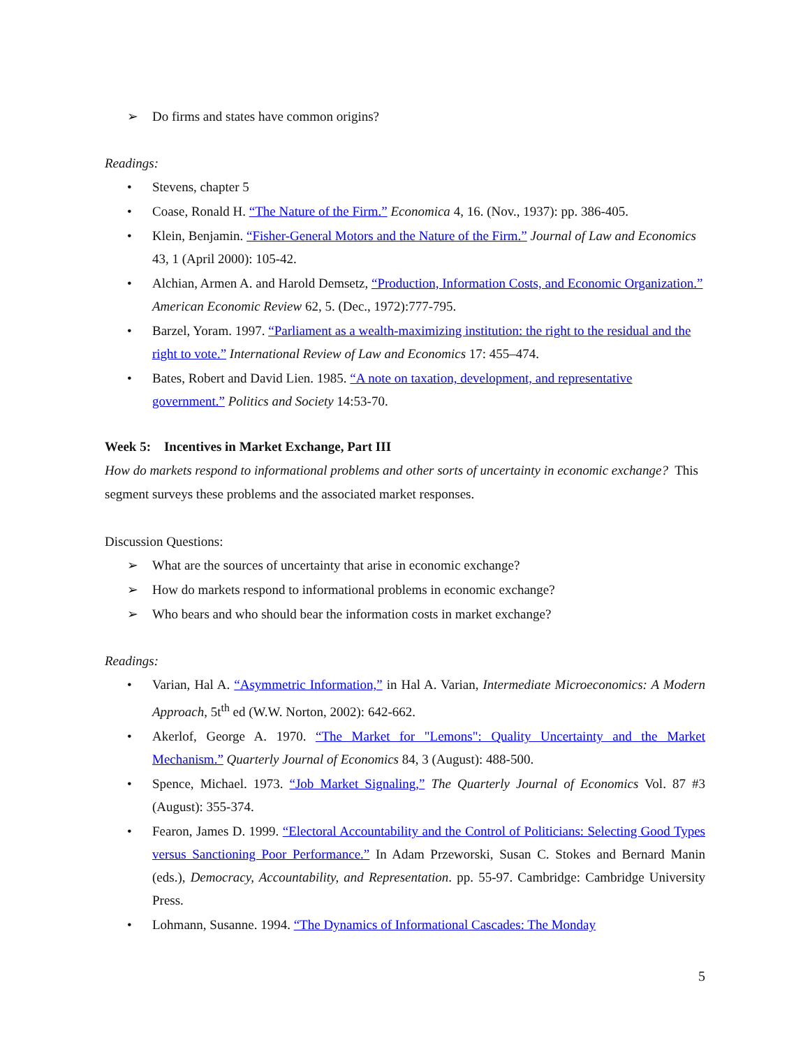➢ Do firms and states have common origins?
Readings:
• Stevens, chapter 5
• Coase, Ronald H. “The Nature of the Firm.” Economica 4, 16. (Nov., 1937): pp. 386-405.
• Klein, Benjamin. “Fisher-General Motors and the Nature of the Firm.” Journal of Law and Economics 43, 1 (April 2000): 105-42.
• Alchian, Armen A. and Harold Demsetz, “Production, Information Costs, and Economic Organization.” American Economic Review 62, 5. (Dec., 1972):777-795.
• Barzel, Yoram. 1997. “Parliament as a wealth-maximizing institution: the right to the residual and the right to vote.” International Review of Law and Economics 17: 455–474.
• Bates, Robert and David Lien. 1985. “A note on taxation, development, and representative government.” Politics and Society 14:53-70.
Week 5: Incentives in Market Exchange, Part III
How do markets respond to informational problems and other sorts of uncertainty in economic exchange? This segment surveys these problems and the associated market responses.
Discussion Questions:
➢ What are the sources of uncertainty that arise in economic exchange?
➢ How do markets respond to informational problems in economic exchange?
➢ Who bears and who should bear the information costs in market exchange?
Readings:
• Varian, Hal A. “Asymmetric Information,” in Hal A. Varian, Intermediate Microeconomics: A Modern Approach, 5t<sup>th</sup> ed (W.W. Norton, 2002): 642-662.
• Akerlof, George A. 1970. “The Market for "Lemons": Quality Uncertainty and the Market Mechanism.” Quarterly Journal of Economics 84, 3 (August): 488-500.
• Spence, Michael. 1973. “Job Market Signaling,” The Quarterly Journal of Economics Vol. 87 #3 (August): 355-374.
• Fearon, James D. 1999. “Electoral Accountability and the Control of Politicians: Selecting Good Types versus Sanctioning Poor Performance.” In Adam Przeworski, Susan C. Stokes and Bernard Manin (eds.), Democracy, Accountability, and Representation. pp. 55-97. Cambridge: Cambridge University Press.
• Lohmann, Susanne. 1994. “The Dynamics of Informational Cascades: The Monday
5